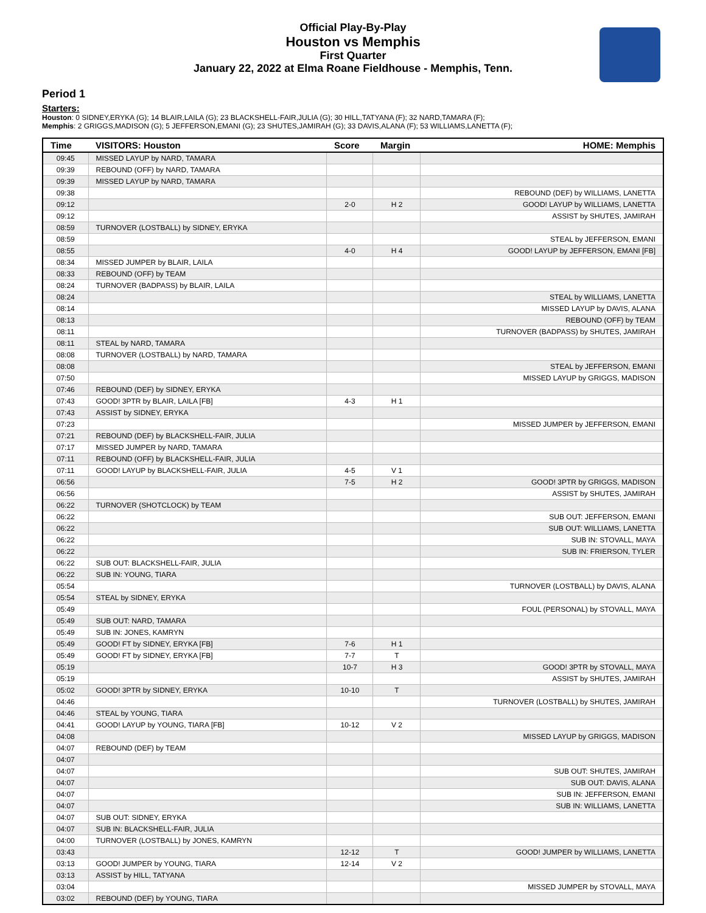Official Play-By-Play
Houston vs Memphis
First Quarter
January 22, 2022 at Elma Roane Fieldhouse - Memphis, Tenn.
Period 1
Starters:
Houston: 0 SIDNEY,ERYKA (G); 14 BLAIR,LAILA (G); 23 BLACKSHELL-FAIR,JULIA (G); 30 HILL,TATYANA (F); 32 NARD,TAMARA (F);
Memphis: 2 GRIGGS,MADISON (G); 5 JEFFERSON,EMANI (G); 23 SHUTES,JAMIRAH (G); 33 DAVIS,ALANA (F); 53 WILLIAMS,LANETTA (F);
| Time | VISITORS: Houston | Score | Margin | HOME: Memphis |
| --- | --- | --- | --- | --- |
| 09:45 | MISSED LAYUP by NARD, TAMARA | | | |
| 09:39 | REBOUND (OFF) by NARD, TAMARA | | | |
| 09:39 | MISSED LAYUP by NARD, TAMARA | | | |
| 09:38 | | | | REBOUND (DEF) by WILLIAMS, LANETTA |
| 09:12 | | 2-0 | H 2 | GOOD! LAYUP by WILLIAMS, LANETTA |
| 09:12 | | | | ASSIST by SHUTES, JAMIRAH |
| 08:59 | TURNOVER (LOSTBALL) by SIDNEY, ERYKA | | | |
| 08:59 | | | | STEAL by JEFFERSON, EMANI |
| 08:55 | | 4-0 | H 4 | GOOD! LAYUP by JEFFERSON, EMANI [FB] |
| 08:34 | MISSED JUMPER by BLAIR, LAILA | | | |
| 08:33 | REBOUND (OFF) by TEAM | | | |
| 08:24 | TURNOVER (BADPASS) by BLAIR, LAILA | | | |
| 08:24 | | | | STEAL by WILLIAMS, LANETTA |
| 08:14 | | | | MISSED LAYUP by DAVIS, ALANA |
| 08:13 | | | | REBOUND (OFF) by TEAM |
| 08:11 | | | | TURNOVER (BADPASS) by SHUTES, JAMIRAH |
| 08:11 | STEAL by NARD, TAMARA | | | |
| 08:08 | TURNOVER (LOSTBALL) by NARD, TAMARA | | | |
| 08:08 | | | | STEAL by JEFFERSON, EMANI |
| 07:50 | | | | MISSED LAYUP by GRIGGS, MADISON |
| 07:46 | REBOUND (DEF) by SIDNEY, ERYKA | | | |
| 07:43 | GOOD! 3PTR by BLAIR, LAILA [FB] | 4-3 | H 1 | |
| 07:43 | ASSIST by SIDNEY, ERYKA | | | |
| 07:23 | | | | MISSED JUMPER by JEFFERSON, EMANI |
| 07:21 | REBOUND (DEF) by BLACKSHELL-FAIR, JULIA | | | |
| 07:17 | MISSED JUMPER by NARD, TAMARA | | | |
| 07:11 | REBOUND (OFF) by BLACKSHELL-FAIR, JULIA | | | |
| 07:11 | GOOD! LAYUP by BLACKSHELL-FAIR, JULIA | 4-5 | V 1 | |
| 06:56 | | 7-5 | H 2 | GOOD! 3PTR by GRIGGS, MADISON |
| 06:56 | | | | ASSIST by SHUTES, JAMIRAH |
| 06:22 | TURNOVER (SHOTCLOCK) by TEAM | | | |
| 06:22 | | | | SUB OUT: JEFFERSON, EMANI |
| 06:22 | | | | SUB OUT: WILLIAMS, LANETTA |
| 06:22 | | | | SUB IN: STOVALL, MAYA |
| 06:22 | | | | SUB IN: FRIERSON, TYLER |
| 06:22 | SUB OUT: BLACKSHELL-FAIR, JULIA | | | |
| 06:22 | SUB IN: YOUNG, TIARA | | | |
| 05:54 | | | | TURNOVER (LOSTBALL) by DAVIS, ALANA |
| 05:54 | STEAL by SIDNEY, ERYKA | | | |
| 05:49 | | | | FOUL (PERSONAL) by STOVALL, MAYA |
| 05:49 | SUB OUT: NARD, TAMARA | | | |
| 05:49 | SUB IN: JONES, KAMRYN | | | |
| 05:49 | GOOD! FT by SIDNEY, ERYKA [FB] | 7-6 | H 1 | |
| 05:49 | GOOD! FT by SIDNEY, ERYKA [FB] | 7-7 | T | |
| 05:19 | | 10-7 | H 3 | GOOD! 3PTR by STOVALL, MAYA |
| 05:19 | | | | ASSIST by SHUTES, JAMIRAH |
| 05:02 | GOOD! 3PTR by SIDNEY, ERYKA | 10-10 | T | |
| 04:46 | | | | TURNOVER (LOSTBALL) by SHUTES, JAMIRAH |
| 04:46 | STEAL by YOUNG, TIARA | | | |
| 04:41 | GOOD! LAYUP by YOUNG, TIARA [FB] | 10-12 | V 2 | |
| 04:08 | | | | MISSED LAYUP by GRIGGS, MADISON |
| 04:07 | REBOUND (DEF) by TEAM | | | |
| 04:07 | | | | |
| 04:07 | | | | SUB OUT: SHUTES, JAMIRAH |
| 04:07 | | | | SUB OUT: DAVIS, ALANA |
| 04:07 | | | | SUB IN: JEFFERSON, EMANI |
| 04:07 | | | | SUB IN: WILLIAMS, LANETTA |
| 04:07 | SUB OUT: SIDNEY, ERYKA | | | |
| 04:07 | SUB IN: BLACKSHELL-FAIR, JULIA | | | |
| 04:00 | TURNOVER (LOSTBALL) by JONES, KAMRYN | | | |
| 03:43 | | 12-12 | T | GOOD! JUMPER by WILLIAMS, LANETTA |
| 03:13 | GOOD! JUMPER by YOUNG, TIARA | 12-14 | V 2 | |
| 03:13 | ASSIST by HILL, TATYANA | | | |
| 03:04 | | | | MISSED JUMPER by STOVALL, MAYA |
| 03:02 | REBOUND (DEF) by YOUNG, TIARA | | | |